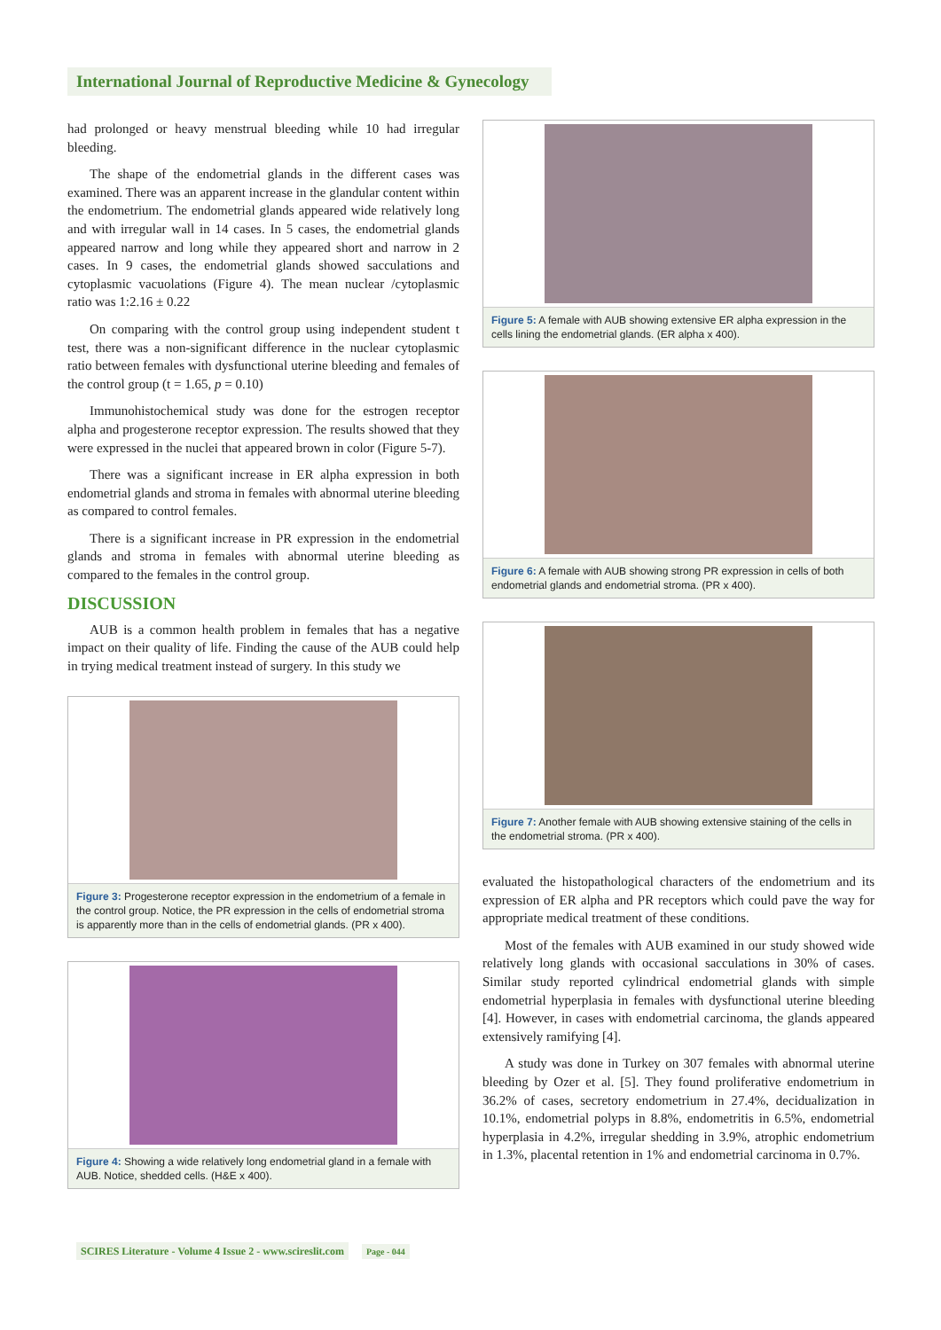International Journal of Reproductive Medicine & Gynecology
had prolonged or heavy menstrual bleeding while 10 had irregular bleeding.
The shape of the endometrial glands in the different cases was examined. There was an apparent increase in the glandular content within the endometrium. The endometrial glands appeared wide relatively long and with irregular wall in 14 cases. In 5 cases, the endometrial glands appeared narrow and long while they appeared short and narrow in 2 cases. In 9 cases, the endometrial glands showed sacculations and cytoplasmic vacuolations (Figure 4). The mean nuclear /cytoplasmic ratio was 1:2.16 ± 0.22
On comparing with the control group using independent student t test, there was a non-significant difference in the nuclear cytoplasmic ratio between females with dysfunctional uterine bleeding and females of the control group (t = 1.65, p = 0.10)
Immunohistochemical study was done for the estrogen receptor alpha and progesterone receptor expression. The results showed that they were expressed in the nuclei that appeared brown in color (Figure 5-7).
There was a significant increase in ER alpha expression in both endometrial glands and stroma in females with abnormal uterine bleeding as compared to control females.
There is a significant increase in PR expression in the endometrial glands and stroma in females with abnormal uterine bleeding as compared to the females in the control group.
DISCUSSION
AUB is a common health problem in females that has a negative impact on their quality of life. Finding the cause of the AUB could help in trying medical treatment instead of surgery. In this study we
Figure 3: Progesterone receptor expression in the endometrium of a female in the control group. Notice, the PR expression in the cells of endometrial stroma is apparently more than in the cells of endometrial glands. (PR x 400).
Figure 4: Showing a wide relatively long endometrial gland in a female with AUB. Notice, shedded cells. (H&E x 400).
Figure 5: A female with AUB showing extensive ER alpha expression in the cells lining the endometrial glands. (ER alpha x 400).
Figure 6: A female with AUB showing strong PR expression in cells of both endometrial glands and endometrial stroma. (PR x 400).
Figure 7: Another female with AUB showing extensive staining of the cells in the endometrial stroma. (PR x 400).
evaluated the histopathological characters of the endometrium and its expression of ER alpha and PR receptors which could pave the way for appropriate medical treatment of these conditions.
Most of the females with AUB examined in our study showed wide relatively long glands with occasional sacculations in 30% of cases. Similar study reported cylindrical endometrial glands with simple endometrial hyperplasia in females with dysfunctional uterine bleeding [4]. However, in cases with endometrial carcinoma, the glands appeared extensively ramifying [4].
A study was done in Turkey on 307 females with abnormal uterine bleeding by Ozer et al. [5]. They found proliferative endometrium in 36.2% of cases, secretory endometrium in 27.4%, decidualization in 10.1%, endometrial polyps in 8.8%, endometritis in 6.5%, endometrial hyperplasia in 4.2%, irregular shedding in 3.9%, atrophic endometrium in 1.3%, placental retention in 1% and endometrial carcinoma in 0.7%.
SCIRES Literature - Volume 4 Issue 2 - www.scireslit.com Page - 044